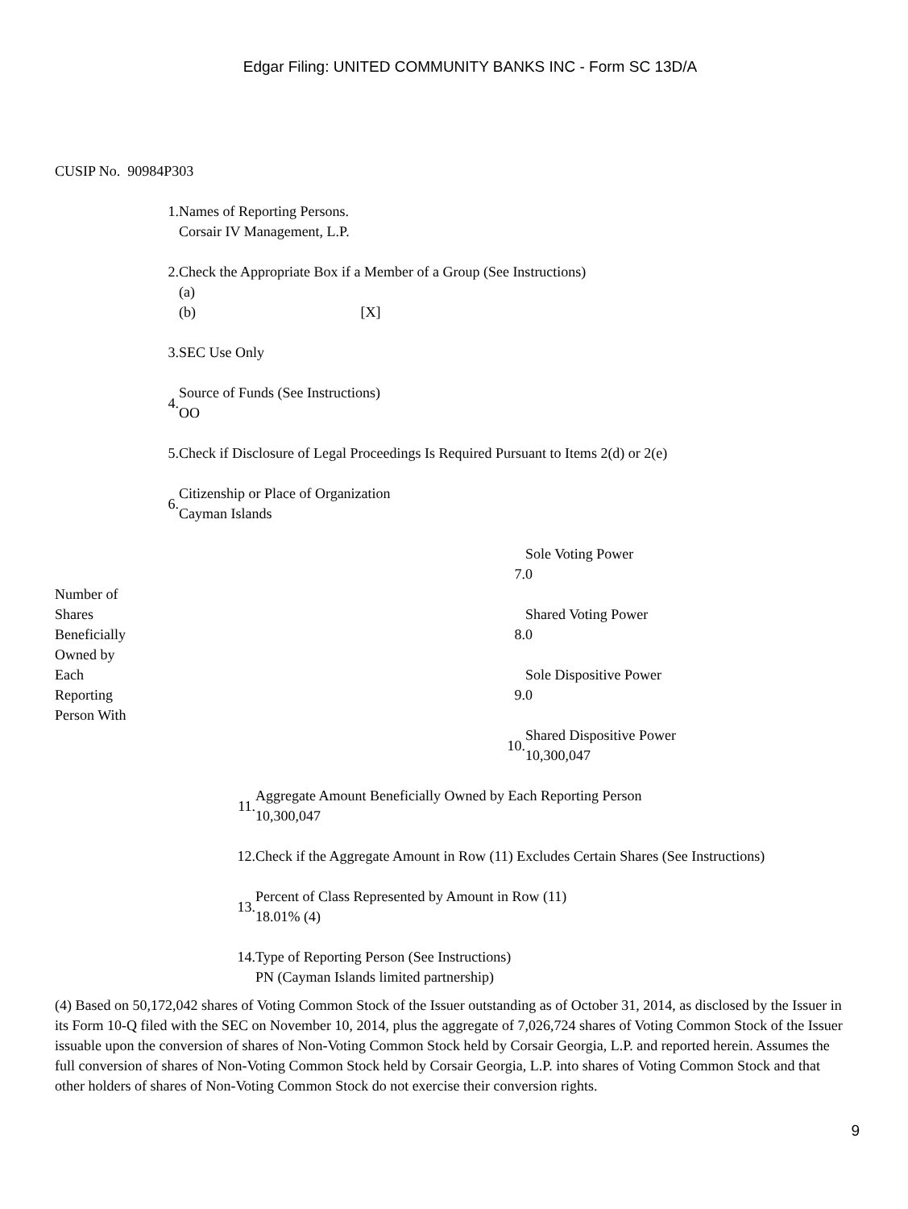Edgar Filing: UNITED COMMUNITY BANKS INC - Form SC 13D/A
CUSIP No. 90984P303
| 1. | Names of Reporting Persons. Corsair IV Management, L.P. |
| 2. | Check the Appropriate Box if a Member of a Group (See Instructions) (a) (b) [X] |
| 3. | SEC Use Only |
| 4. | Source of Funds (See Instructions) OO |
| 5. | Check if Disclosure of Legal Proceedings Is Required Pursuant to Items 2(d) or 2(e) |
| 6. | Citizenship or Place of Organization Cayman Islands |
| Number of Shares Beneficially Owned by Each Reporting Person With | 7. | Sole Voting Power 0 |
| | 8. | Shared Voting Power 0 |
| | 9. | Sole Dispositive Power 0 |
| | 10. | Shared Dispositive Power 10,300,047 |
| 11. | Aggregate Amount Beneficially Owned by Each Reporting Person 10,300,047 |
| 12. | Check if the Aggregate Amount in Row (11) Excludes Certain Shares (See Instructions) |
| 13. | Percent of Class Represented by Amount in Row (11) 18.01% (4) |
| 14. | Type of Reporting Person (See Instructions) PN (Cayman Islands limited partnership) |
(4) Based on 50,172,042 shares of Voting Common Stock of the Issuer outstanding as of October 31, 2014, as disclosed by the Issuer in its Form 10-Q filed with the SEC on November 10, 2014, plus the aggregate of 7,026,724 shares of Voting Common Stock of the Issuer issuable upon the conversion of shares of Non-Voting Common Stock held by Corsair Georgia, L.P. and reported herein. Assumes the full conversion of shares of Non-Voting Common Stock held by Corsair Georgia, L.P. into shares of Voting Common Stock and that other holders of shares of Non-Voting Common Stock do not exercise their conversion rights.
9